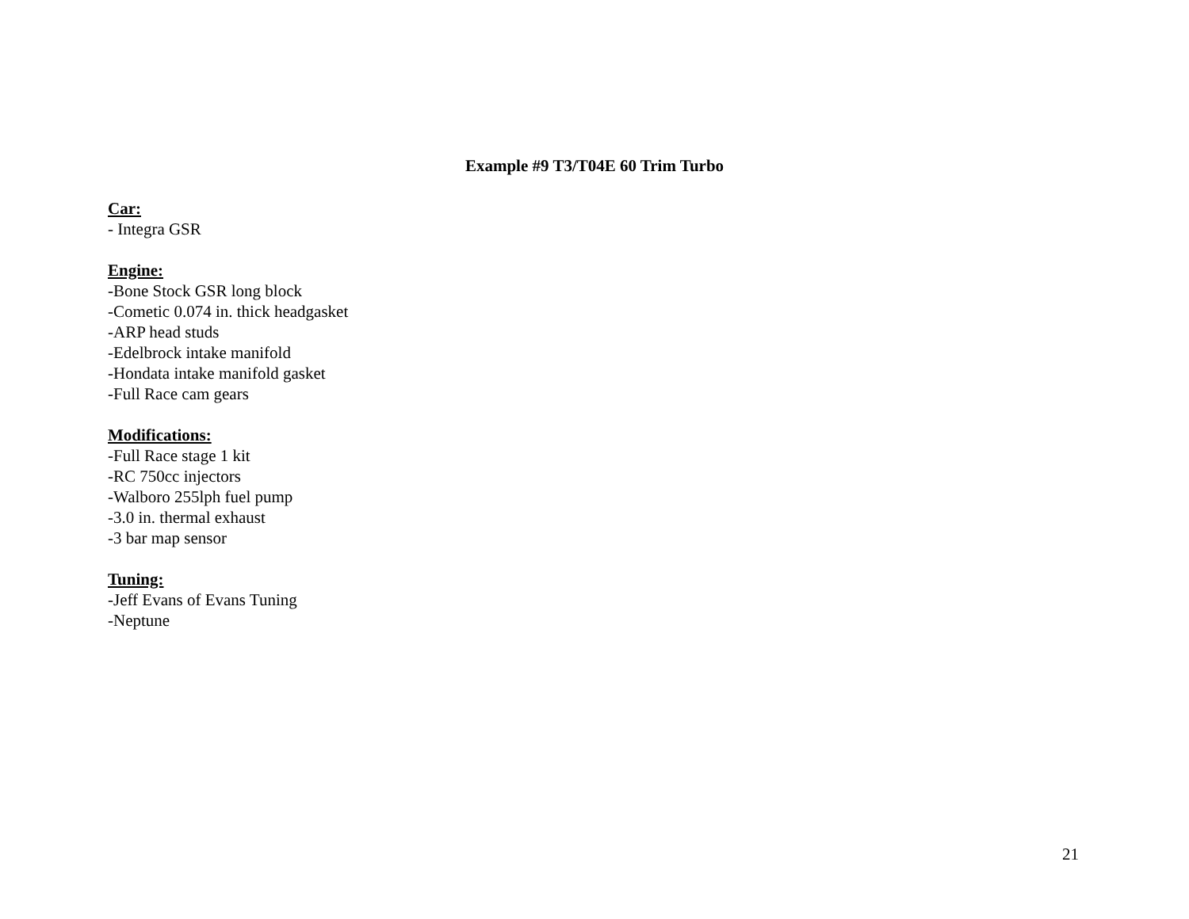Example #9 T3/T04E 60 Trim Turbo
Car:
- Integra GSR
Engine:
-Bone Stock GSR long block
-Cometic 0.074 in. thick headgasket
-ARP head studs
-Edelbrock intake manifold
-Hondata intake manifold gasket
-Full Race cam gears
Modifications:
-Full Race stage 1 kit
-RC 750cc injectors
-Walboro 255lph fuel pump
-3.0 in. thermal exhaust
-3 bar map sensor
Tuning:
-Jeff Evans of Evans Tuning
-Neptune
21